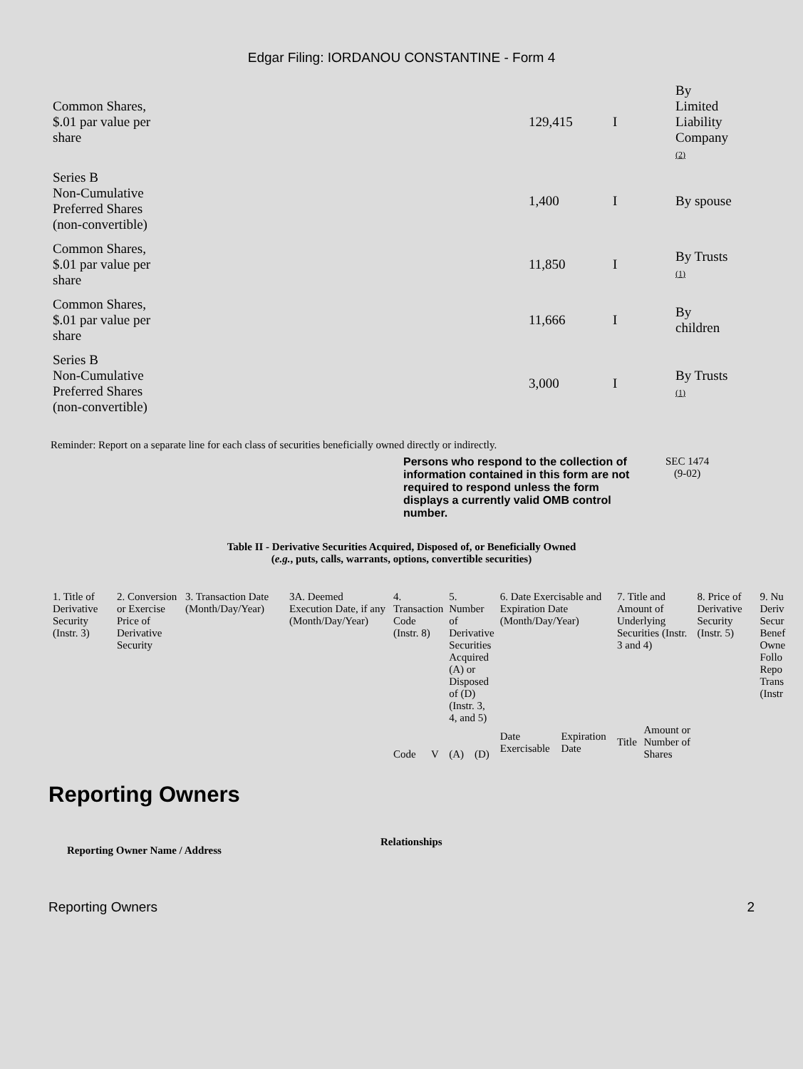Edgar Filing: IORDANOU CONSTANTINE - Form 4
| Common Shares, $.01 par value per share | 129,415 | I | By Limited Liability Company (2) |
| Series B Non-Cumulative Preferred Shares (non-convertible) | 1,400 | I | By spouse |
| Common Shares, $.01 par value per share | 11,850 | I | By Trusts (1) |
| Common Shares, $.01 par value per share | 11,666 | I | By children |
| Series B Non-Cumulative Preferred Shares (non-convertible) | 3,000 | I | By Trusts (1) |
Reminder: Report on a separate line for each class of securities beneficially owned directly or indirectly.
Persons who respond to the collection of information contained in this form are not required to respond unless the form displays a currently valid OMB control number.
SEC 1474
(9-02)
Table II - Derivative Securities Acquired, Disposed of, or Beneficially Owned
(e.g., puts, calls, warrants, options, convertible securities)
| 1. Title of Derivative Security (Instr. 3) | 2. Conversion or Exercise Price of Derivative Security | 3. Transaction Date (Month/Day/Year) | 3A. Deemed Execution Date, if any (Month/Day/Year) | 4. Transaction Code (Instr. 8) | | 5. Number of Derivative Securities Acquired (A) or Disposed of (D) (Instr. 3, 4, and 5) | | 6. Date Exercisable and Expiration Date (Month/Day/Year) | | 7. Title and Amount of Underlying Securities (Instr. 3 and 4) | | 8. Price of Derivative Security (Instr. 5) | 9. Nu Deriv Secur Benef Owne Follo Repo Trans (Instr |
| | | | | Code | V | (A) | (D) | Date Exercisable | Expiration Date | Title | Amount or Number of Shares | | |
Reporting Owners
Reporting Owner Name / Address
Relationships
Reporting Owners 2